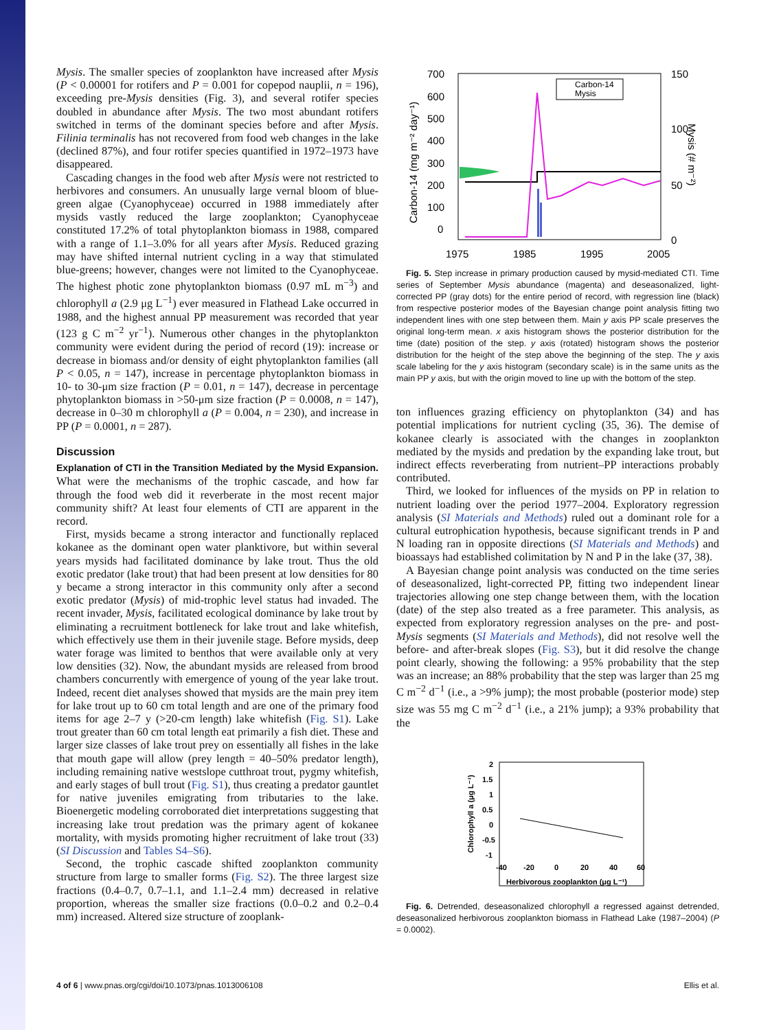Mysis. The smaller species of zooplankton have increased after Mysis (P < 0.00001 for rotifers and P = 0.001 for copepod nauplii, n = 196), exceeding pre-Mysis densities (Fig. 3), and several rotifer species doubled in abundance after Mysis. The two most abundant rotifers switched in terms of the dominant species before and after Mysis. Filinia terminalis has not recovered from food web changes in the lake (declined 87%), and four rotifer species quantified in 1972–1973 have disappeared.
Cascading changes in the food web after Mysis were not restricted to herbivores and consumers. An unusually large vernal bloom of blue-green algae (Cyanophyceae) occurred in 1988 immediately after mysids vastly reduced the large zooplankton; Cyanophyceae constituted 17.2% of total phytoplankton biomass in 1988, compared with a range of 1.1–3.0% for all years after Mysis. Reduced grazing may have shifted internal nutrient cycling in a way that stimulated blue-greens; however, changes were not limited to the Cyanophyceae. The highest photic zone phytoplankton biomass (0.97 mL m<sup>−3</sup>) and chlorophyll a (2.9 μg L<sup>−1</sup>) ever measured in Flathead Lake occurred in 1988, and the highest annual PP measurement was recorded that year (123 g C m<sup>−2</sup> yr<sup>−1</sup>). Numerous other changes in the phytoplankton community were evident during the period of record (19): increase or decrease in biomass and/or density of eight phytoplankton families (all P < 0.05, n = 147), increase in percentage phytoplankton biomass in 10- to 30-μm size fraction (P = 0.01, n = 147), decrease in percentage phytoplankton biomass in >50-μm size fraction (P = 0.0008, n = 147), decrease in 0–30 m chlorophyll a (P = 0.004, n = 230), and increase in PP (P = 0.0001, n = 287).
Discussion
Explanation of CTI in the Transition Mediated by the Mysid Expansion. What were the mechanisms of the trophic cascade, and how far through the food web did it reverberate in the most recent major community shift? At least four elements of CTI are apparent in the record.
First, mysids became a strong interactor and functionally replaced kokanee as the dominant open water planktivore, but within several years mysids had facilitated dominance by lake trout. Thus the old exotic predator (lake trout) that had been present at low densities for 80 y became a strong interactor in this community only after a second exotic predator (Mysis) of mid-trophic level status had invaded. The recent invader, Mysis, facilitated ecological dominance by lake trout by eliminating a recruitment bottleneck for lake trout and lake whitefish, which effectively use them in their juvenile stage. Before mysids, deep water forage was limited to benthos that were available only at very low densities (32). Now, the abundant mysids are released from brood chambers concurrently with emergence of young of the year lake trout. Indeed, recent diet analyses showed that mysids are the main prey item for lake trout up to 60 cm total length and are one of the primary food items for age 2–7 y (>20-cm length) lake whitefish (Fig. S1). Lake trout greater than 60 cm total length eat primarily a fish diet. These and larger size classes of lake trout prey on essentially all fishes in the lake that mouth gape will allow (prey length = 40–50% predator length), including remaining native westslope cutthroat trout, pygmy whitefish, and early stages of bull trout (Fig. S1), thus creating a predator gauntlet for native juveniles emigrating from tributaries to the lake. Bioenergetic modeling corroborated diet interpretations suggesting that increasing lake trout predation was the primary agent of kokanee mortality, with mysids promoting higher recruitment of lake trout (33) (SI Discussion and Tables S4–S6).
Second, the trophic cascade shifted zooplankton community structure from large to smaller forms (Fig. S2). The three largest size fractions (0.4–0.7, 0.7–1.1, and 1.1–2.4 mm) decreased in relative proportion, whereas the smaller size fractions (0.0–0.2 and 0.2–0.4 mm) increased. Altered size structure of zooplank-
700
600
500
400
300
200
100
0
150
100
50
0
1975
1985
1995
2005
Carbon-14 (mg m⁻² day⁻¹)
Mysis (# m⁻²)
Carbon-14
Mysis
Fig. 5. Step increase in primary production caused by mysid-mediated CTI. Time series of September Mysis abundance (magenta) and deseasonalized, light-corrected PP (gray dots) for the entire period of record, with regression line (black) from respective posterior modes of the Bayesian change point analysis fitting two independent lines with one step between them. Main y axis PP scale preserves the original long-term mean. x axis histogram shows the posterior distribution for the time (date) position of the step. y axis (rotated) histogram shows the posterior distribution for the height of the step above the beginning of the step. The y axis scale labeling for the y axis histogram (secondary scale) is in the same units as the main PP y axis, but with the origin moved to line up with the bottom of the step.
ton influences grazing efficiency on phytoplankton (34) and has potential implications for nutrient cycling (35, 36). The demise of kokanee clearly is associated with the changes in zooplankton mediated by the mysids and predation by the expanding lake trout, but indirect effects reverberating from nutrient–PP interactions probably contributed.
Third, we looked for influences of the mysids on PP in relation to nutrient loading over the period 1977–2004. Exploratory regression analysis (SI Materials and Methods) ruled out a dominant role for a cultural eutrophication hypothesis, because significant trends in P and N loading ran in opposite directions (SI Materials and Methods) and bioassays had established colimitation by N and P in the lake (37, 38).
A Bayesian change point analysis was conducted on the time series of deseasonalized, light-corrected PP, fitting two independent linear trajectories allowing one step change between them, with the location (date) of the step also treated as a free parameter. This analysis, as expected from exploratory regression analyses on the pre- and post-Mysis segments (SI Materials and Methods), did not resolve well the before- and after-break slopes (Fig. S3), but it did resolve the change point clearly, showing the following: a 95% probability that the step was an increase; an 88% probability that the step was larger than 25 mg C m<sup>−2</sup> d<sup>−1</sup> (i.e., a >9% jump); the most probable (posterior mode) step size was 55 mg C m<sup>−2</sup> d<sup>−1</sup> (i.e., a 21% jump); a 93% probability that the
2
1.5
1
0.5
0
-0.5
-1
-40
-20
0
20
40
60
Chlorophyll a (μg L⁻¹)
Herbivorous zooplankton (μg L⁻¹)
Fig. 6. Detrended, deseasonalized chlorophyll a regressed against detrended, deseasonalized herbivorous zooplankton biomass in Flathead Lake (1987–2004) (P = 0.0002).
4 of 6 | www.pnas.org/cgi/doi/10.1073/pnas.1013006108 Ellis et al.